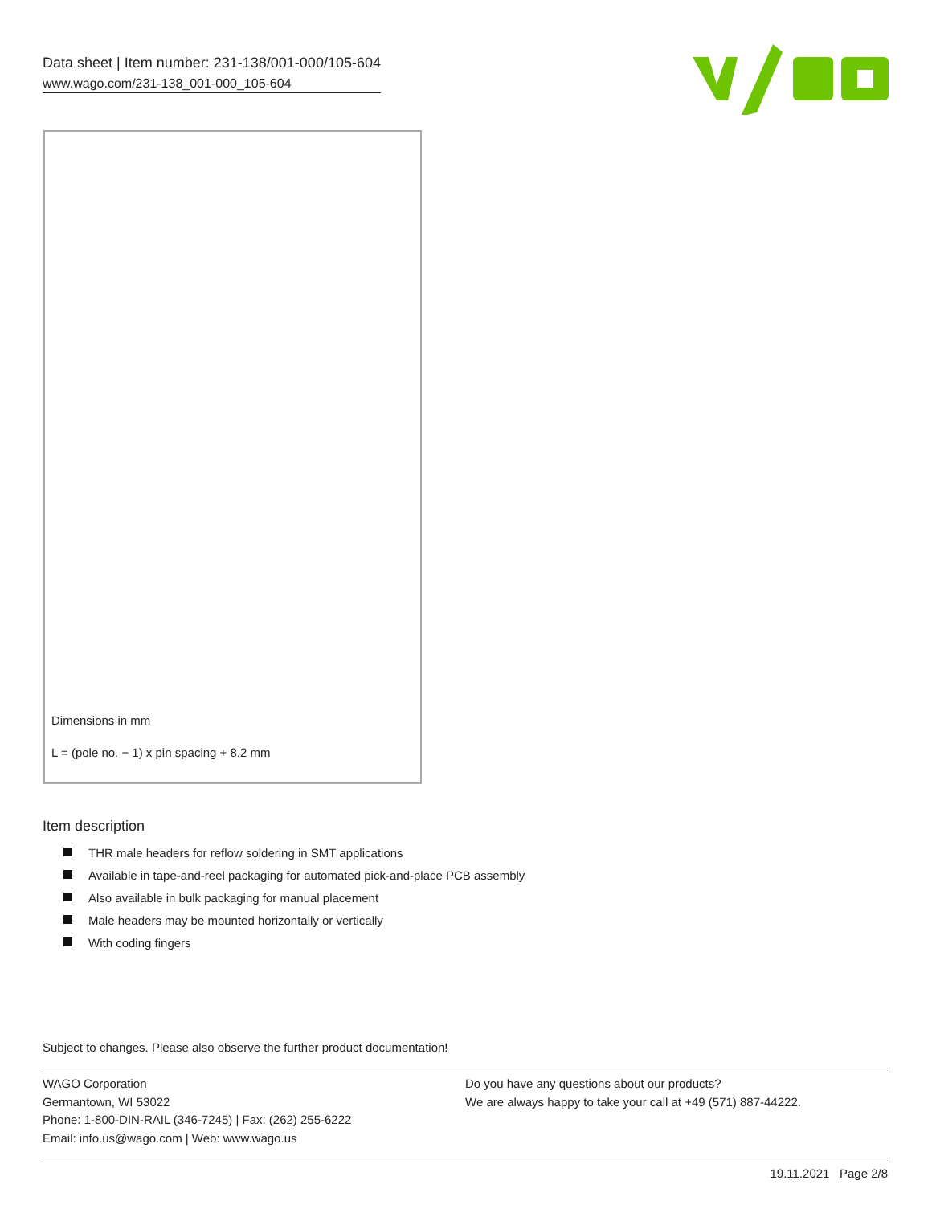Data sheet | Item number: 231-138/001-000/105-604
www.wago.com/231-138_001-000_105-604
Dimensions in mm
L = (pole no. − 1) x pin spacing + 8.2 mm
Item description
THR male headers for reflow soldering in SMT applications
Available in tape-and-reel packaging for automated pick-and-place PCB assembly
Also available in bulk packaging for manual placement
Male headers may be mounted horizontally or vertically
With coding fingers
Subject to changes. Please also observe the further product documentation!
WAGO Corporation
Germantown, WI 53022
Phone: 1-800-DIN-RAIL (346-7245) | Fax: (262) 255-6222
Email: info.us@wago.com | Web: www.wago.us
Do you have any questions about our products?
We are always happy to take your call at +49 (571) 887-44222.
19.11.2021 Page 2/8